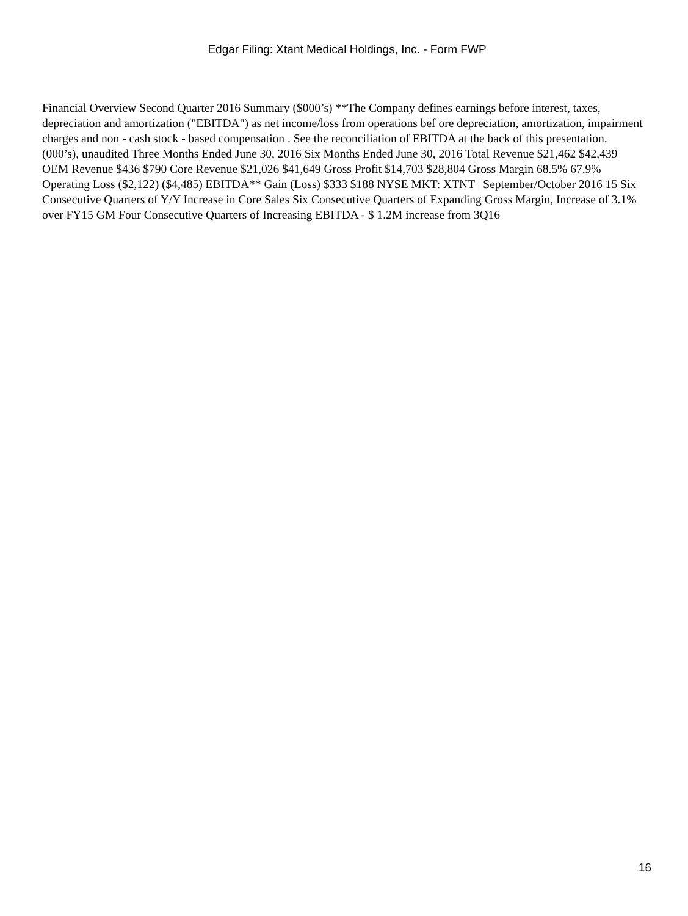Edgar Filing: Xtant Medical Holdings, Inc. - Form FWP
Financial Overview Second Quarter 2016 Summary ($000’s) **The Company defines earnings before interest, taxes, depreciation and amortization ("EBITDA") as net income/loss from operations bef ore depreciation, amortization, impairment charges and non - cash stock - based compensation . See the reconciliation of EBITDA at the back of this presentation. (000’s), unaudited Three Months Ended June 30, 2016 Six Months Ended June 30, 2016 Total Revenue $21,462 $42,439 OEM Revenue $436 $790 Core Revenue $21,026 $41,649 Gross Profit $14,703 $28,804 Gross Margin 68.5% 67.9% Operating Loss ($2,122) ($4,485) EBITDA** Gain (Loss) $333 $188 NYSE MKT: XTNT | September/October 2016 15 Six Consecutive Quarters of Y/Y Increase in Core Sales Six Consecutive Quarters of Expanding Gross Margin, Increase of 3.1% over FY15 GM Four Consecutive Quarters of Increasing EBITDA - $ 1.2M increase from 3Q16
16